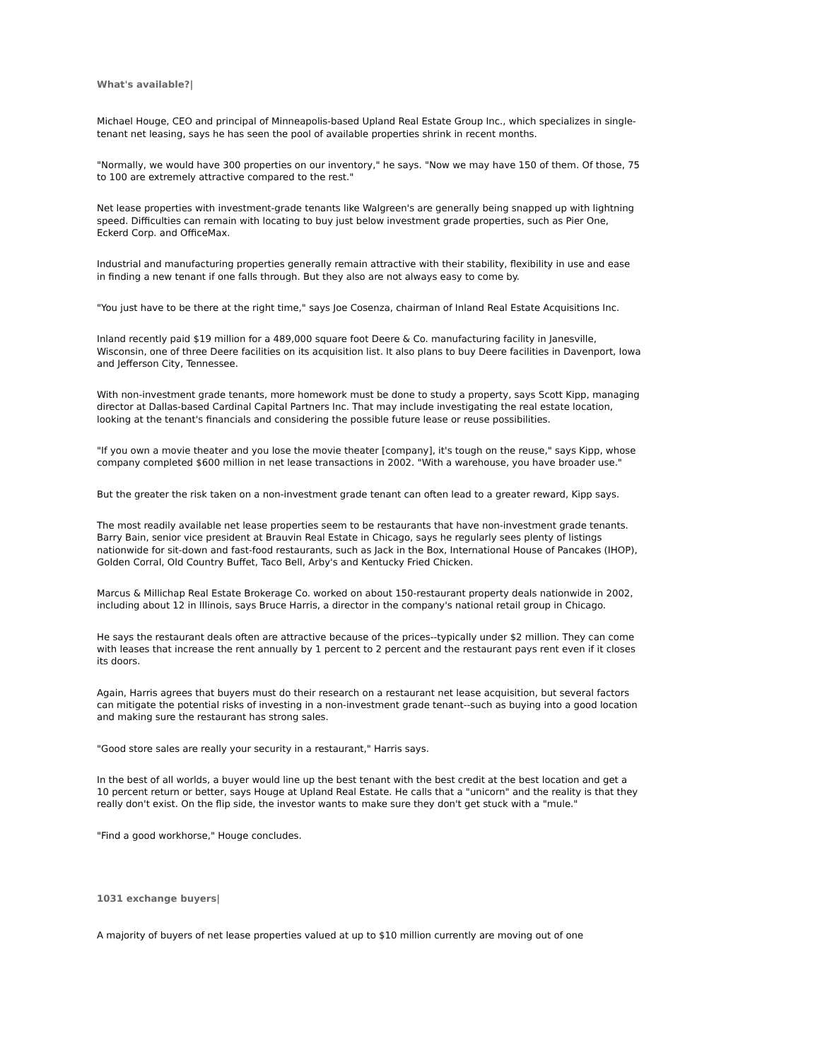What's available?|
Michael Houge, CEO and principal of Minneapolis-based Upland Real Estate Group Inc., which specializes in single-tenant net leasing, says he has seen the pool of available properties shrink in recent months.
"Normally, we would have 300 properties on our inventory," he says. "Now we may have 150 of them. Of those, 75 to 100 are extremely attractive compared to the rest."
Net lease properties with investment-grade tenants like Walgreen's are generally being snapped up with lightning speed. Difficulties can remain with locating to buy just below investment grade properties, such as Pier One, Eckerd Corp. and OfficeMax.
Industrial and manufacturing properties generally remain attractive with their stability, flexibility in use and ease in finding a new tenant if one falls through. But they also are not always easy to come by.
"You just have to be there at the right time," says Joe Cosenza, chairman of Inland Real Estate Acquisitions Inc.
Inland recently paid $19 million for a 489,000 square foot Deere & Co. manufacturing facility in Janesville, Wisconsin, one of three Deere facilities on its acquisition list. It also plans to buy Deere facilities in Davenport, Iowa and Jefferson City, Tennessee.
With non-investment grade tenants, more homework must be done to study a property, says Scott Kipp, managing director at Dallas-based Cardinal Capital Partners Inc. That may include investigating the real estate location, looking at the tenant's financials and considering the possible future lease or reuse possibilities.
"If you own a movie theater and you lose the movie theater [company], it's tough on the reuse," says Kipp, whose company completed $600 million in net lease transactions in 2002. "With a warehouse, you have broader use."
But the greater the risk taken on a non-investment grade tenant can often lead to a greater reward, Kipp says.
The most readily available net lease properties seem to be restaurants that have non-investment grade tenants. Barry Bain, senior vice president at Brauvin Real Estate in Chicago, says he regularly sees plenty of listings nationwide for sit-down and fast-food restaurants, such as Jack in the Box, International House of Pancakes (IHOP), Golden Corral, Old Country Buffet, Taco Bell, Arby's and Kentucky Fried Chicken.
Marcus & Millichap Real Estate Brokerage Co. worked on about 150-restaurant property deals nationwide in 2002, including about 12 in Illinois, says Bruce Harris, a director in the company's national retail group in Chicago.
He says the restaurant deals often are attractive because of the prices--typically under $2 million. They can come with leases that increase the rent annually by 1 percent to 2 percent and the restaurant pays rent even if it closes its doors.
Again, Harris agrees that buyers must do their research on a restaurant net lease acquisition, but several factors can mitigate the potential risks of investing in a non-investment grade tenant--such as buying into a good location and making sure the restaurant has strong sales.
"Good store sales are really your security in a restaurant," Harris says.
In the best of all worlds, a buyer would line up the best tenant with the best credit at the best location and get a 10 percent return or better, says Houge at Upland Real Estate. He calls that a "unicorn" and the reality is that they really don't exist. On the flip side, the investor wants to make sure they don't get stuck with a "mule."
"Find a good workhorse," Houge concludes.
1031 exchange buyers|
A majority of buyers of net lease properties valued at up to $10 million currently are moving out of one